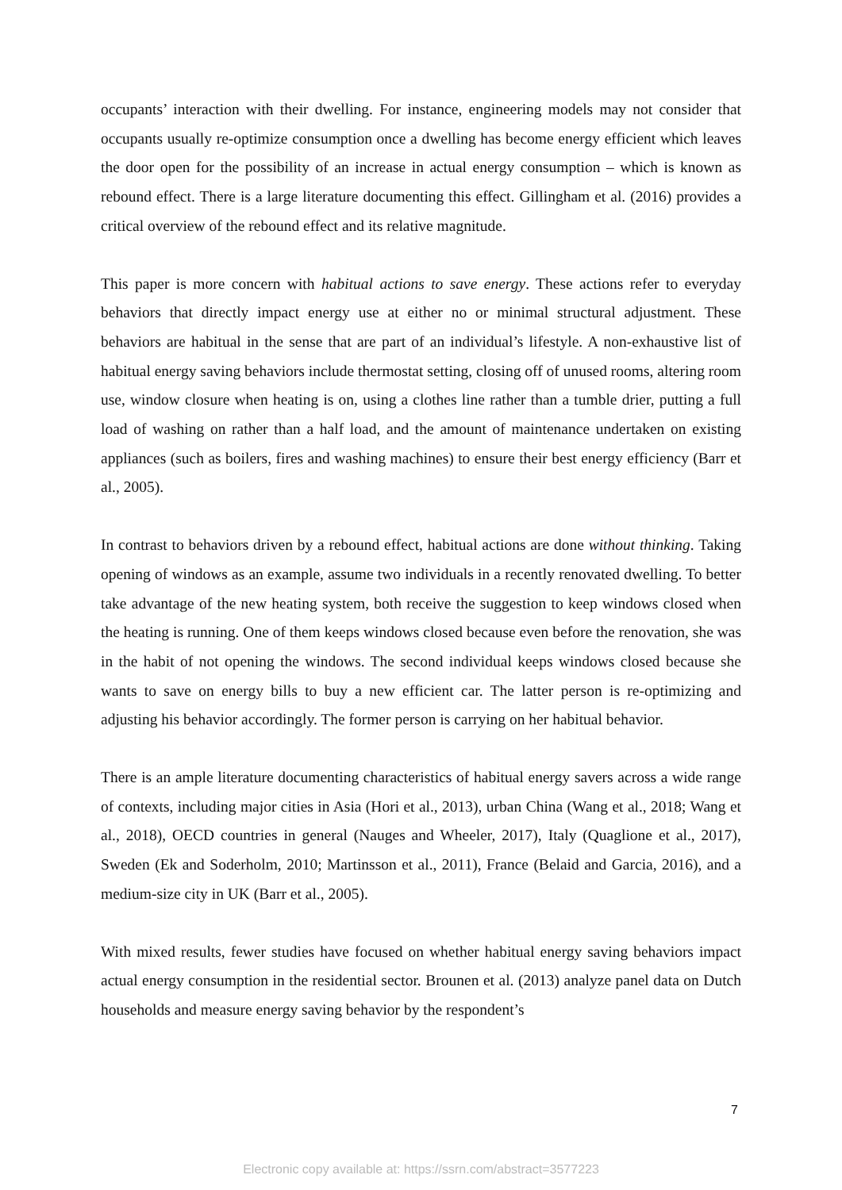occupants’ interaction with their dwelling. For instance, engineering models may not consider that occupants usually re-optimize consumption once a dwelling has become energy efficient which leaves the door open for the possibility of an increase in actual energy consumption – which is known as rebound effect. There is a large literature documenting this effect. Gillingham et al. (2016) provides a critical overview of the rebound effect and its relative magnitude.
This paper is more concern with habitual actions to save energy. These actions refer to everyday behaviors that directly impact energy use at either no or minimal structural adjustment. These behaviors are habitual in the sense that are part of an individual’s lifestyle. A non-exhaustive list of habitual energy saving behaviors include thermostat setting, closing off of unused rooms, altering room use, window closure when heating is on, using a clothes line rather than a tumble drier, putting a full load of washing on rather than a half load, and the amount of maintenance undertaken on existing appliances (such as boilers, fires and washing machines) to ensure their best energy efficiency (Barr et al., 2005).
In contrast to behaviors driven by a rebound effect, habitual actions are done without thinking. Taking opening of windows as an example, assume two individuals in a recently renovated dwelling. To better take advantage of the new heating system, both receive the suggestion to keep windows closed when the heating is running. One of them keeps windows closed because even before the renovation, she was in the habit of not opening the windows. The second individual keeps windows closed because she wants to save on energy bills to buy a new efficient car. The latter person is re-optimizing and adjusting his behavior accordingly. The former person is carrying on her habitual behavior.
There is an ample literature documenting characteristics of habitual energy savers across a wide range of contexts, including major cities in Asia (Hori et al., 2013), urban China (Wang et al., 2018; Wang et al., 2018), OECD countries in general (Nauges and Wheeler, 2017), Italy (Quaglione et al., 2017), Sweden (Ek and Soderholm, 2010; Martinsson et al., 2011), France (Belaid and Garcia, 2016), and a medium-size city in UK (Barr et al., 2005).
With mixed results, fewer studies have focused on whether habitual energy saving behaviors impact actual energy consumption in the residential sector. Brounen et al. (2013) analyze panel data on Dutch households and measure energy saving behavior by the respondent’s
7
Electronic copy available at: https://ssrn.com/abstract=3577223